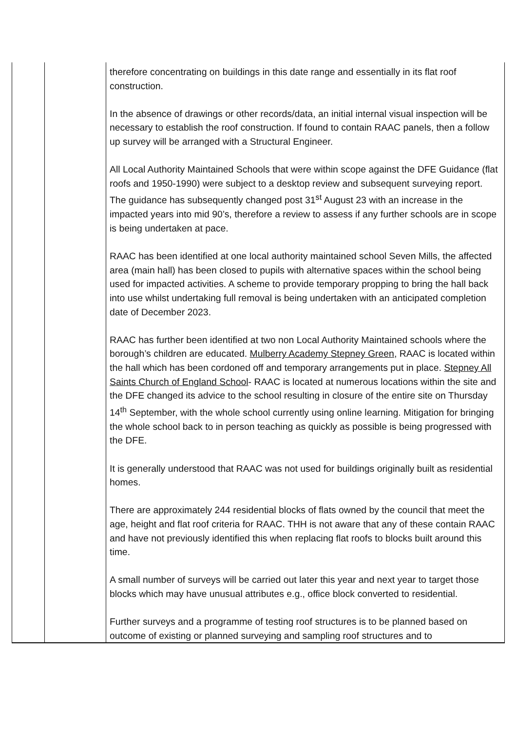| | | therefore concentrating on buildings in this date range and essentially in its flat roof construction. In the absence of drawings or other records/data, an initial internal visual inspection will be necessary to establish the roof construction. If found to contain RAAC panels, then a follow up survey will be arranged with a Structural Engineer. All Local Authority Maintained Schools that were within scope against the DFE Guidance (flat roofs and 1950-1990) were subject to a desktop review and subsequent surveying report. The guidance has subsequently changed post 31<sup>st</sup> August 23 with an increase in the impacted years into mid 90’s, therefore a review to assess if any further schools are in scope is being undertaken at pace. RAAC has been identified at one local authority maintained school Seven Mills, the affected area (main hall) has been closed to pupils with alternative spaces within the school being used for impacted activities. A scheme to provide temporary propping to bring the hall back into use whilst undertaking full removal is being undertaken with an anticipated completion date of December 2023. RAAC has further been identified at two non Local Authority Maintained schools where the borough’s children are educated. Mulberry Academy Stepney Green , RAAC is located within the hall which has been cordoned off and temporary arrangements put in place. Stepney All Saints Church of England School - RAAC is located at numerous locations within the site and the DFE changed its advice to the school resulting in closure of the entire site on Thursday 14<sup>th</sup> September, with the whole school currently using online learning. Mitigation for bringing the whole school back to in person teaching as quickly as possible is being progressed with the DFE. It is generally understood that RAAC was not used for buildings originally built as residential homes. There are approximately 244 residential blocks of flats owned by the council that meet the age, height and flat roof criteria for RAAC. THH is not aware that any of these contain RAAC and have not previously identified this when replacing flat roofs to blocks built around this time. A small number of surveys will be carried out later this year and next year to target those blocks which may have unusual attributes e.g., office block converted to residential. Further surveys and a programme of testing roof structures is to be planned based on outcome of existing or planned surveying and sampling roof structures and to |